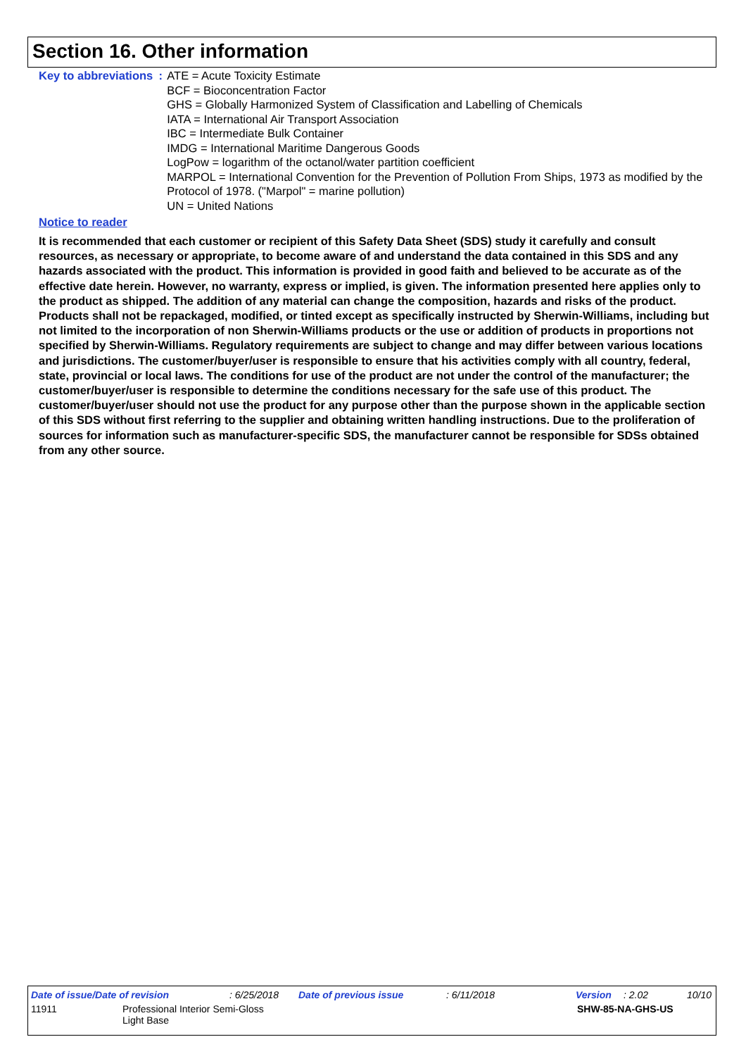Section 16. Other information
Key to abbreviations : ATE = Acute Toxicity Estimate
BCF = Bioconcentration Factor
GHS = Globally Harmonized System of Classification and Labelling of Chemicals
IATA = International Air Transport Association
IBC = Intermediate Bulk Container
IMDG = International Maritime Dangerous Goods
LogPow = logarithm of the octanol/water partition coefficient
MARPOL = International Convention for the Prevention of Pollution From Ships, 1973 as modified by the Protocol of 1978. ("Marpol" = marine pollution)
UN = United Nations
Notice to reader
It is recommended that each customer or recipient of this Safety Data Sheet (SDS) study it carefully and consult resources, as necessary or appropriate, to become aware of and understand the data contained in this SDS and any hazards associated with the product. This information is provided in good faith and believed to be accurate as of the effective date herein. However, no warranty, express or implied, is given. The information presented here applies only to the product as shipped. The addition of any material can change the composition, hazards and risks of the product. Products shall not be repackaged, modified, or tinted except as specifically instructed by Sherwin-Williams, including but not limited to the incorporation of non Sherwin-Williams products or the use or addition of products in proportions not specified by Sherwin-Williams. Regulatory requirements are subject to change and may differ between various locations and jurisdictions. The customer/buyer/user is responsible to ensure that his activities comply with all country, federal, state, provincial or local laws. The conditions for use of the product are not under the control of the manufacturer; the customer/buyer/user is responsible to determine the conditions necessary for the safe use of this product. The customer/buyer/user should not use the product for any purpose other than the purpose shown in the applicable section of this SDS without first referring to the supplier and obtaining written handling instructions. Due to the proliferation of sources for information such as manufacturer-specific SDS, the manufacturer cannot be responsible for SDSs obtained from any other source.
Date of issue/Date of revision: 6/25/2018 Date of previous issue: 6/11/2018 Version: 2.02 10/10
11911 Professional Interior Semi-Gloss
Light Base SHW-85-NA-GHS-US